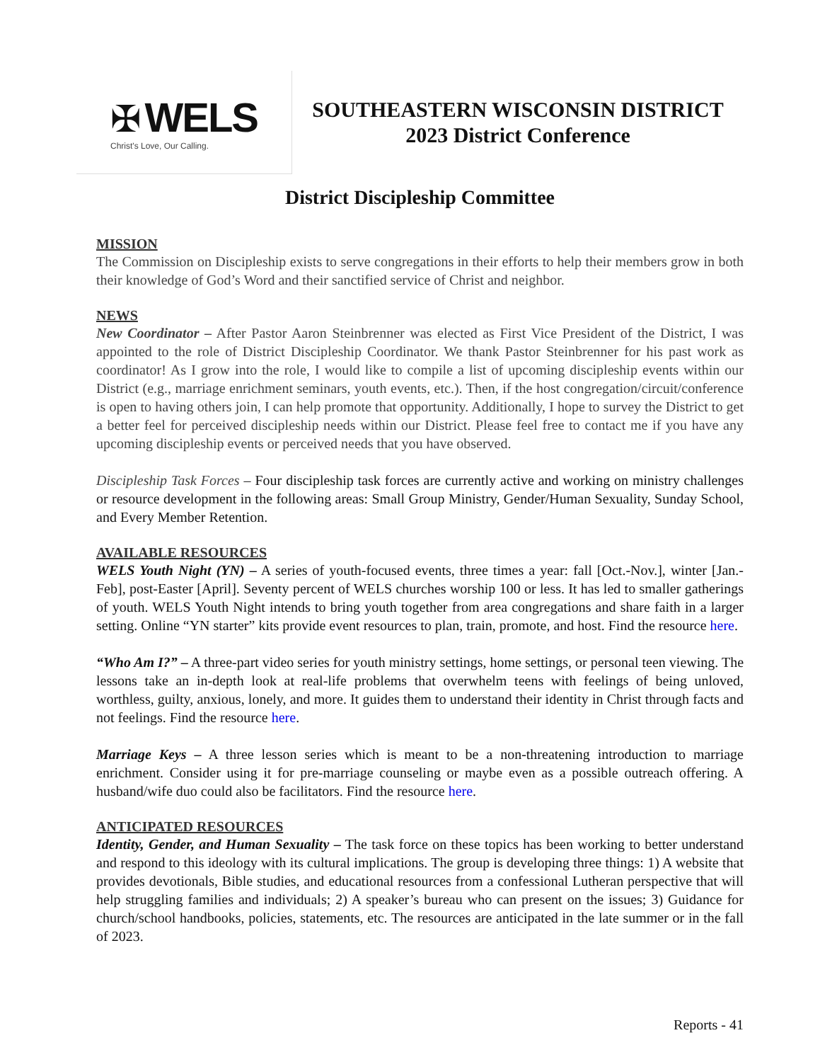✠ WELS
Christ's Love, Our Calling.
SOUTHEASTERN WISCONSIN DISTRICT
2023 District Conference
District Discipleship Committee
MISSION
The Commission on Discipleship exists to serve congregations in their efforts to help their members grow in both their knowledge of God’s Word and their sanctified service of Christ and neighbor.
NEWS
New Coordinator – After Pastor Aaron Steinbrenner was elected as First Vice President of the District, I was appointed to the role of District Discipleship Coordinator. We thank Pastor Steinbrenner for his past work as coordinator! As I grow into the role, I would like to compile a list of upcoming discipleship events within our District (e.g., marriage enrichment seminars, youth events, etc.). Then, if the host congregation/circuit/conference is open to having others join, I can help promote that opportunity. Additionally, I hope to survey the District to get a better feel for perceived discipleship needs within our District. Please feel free to contact me if you have any upcoming discipleship events or perceived needs that you have observed.
Discipleship Task Forces – Four discipleship task forces are currently active and working on ministry challenges or resource development in the following areas: Small Group Ministry, Gender/Human Sexuality, Sunday School, and Every Member Retention.
AVAILABLE RESOURCES
WELS Youth Night (YN) – A series of youth-focused events, three times a year: fall [Oct.-Nov.], winter [Jan.-Feb], post-Easter [April]. Seventy percent of WELS churches worship 100 or less. It has led to smaller gatherings of youth. WELS Youth Night intends to bring youth together from area congregations and share faith in a larger setting. Online “YN starter” kits provide event resources to plan, train, promote, and host. Find the resource here.
“Who Am I?” – A three-part video series for youth ministry settings, home settings, or personal teen viewing. The lessons take an in-depth look at real-life problems that overwhelm teens with feelings of being unloved, worthless, guilty, anxious, lonely, and more. It guides them to understand their identity in Christ through facts and not feelings. Find the resource here.
Marriage Keys – A three lesson series which is meant to be a non-threatening introduction to marriage enrichment. Consider using it for pre-marriage counseling or maybe even as a possible outreach offering. A husband/wife duo could also be facilitators. Find the resource here.
ANTICIPATED RESOURCES
Identity, Gender, and Human Sexuality – The task force on these topics has been working to better understand and respond to this ideology with its cultural implications. The group is developing three things: 1) A website that provides devotionals, Bible studies, and educational resources from a confessional Lutheran perspective that will help struggling families and individuals; 2) A speaker’s bureau who can present on the issues; 3) Guidance for church/school handbooks, policies, statements, etc. The resources are anticipated in the late summer or in the fall of 2023.
Reports - 41